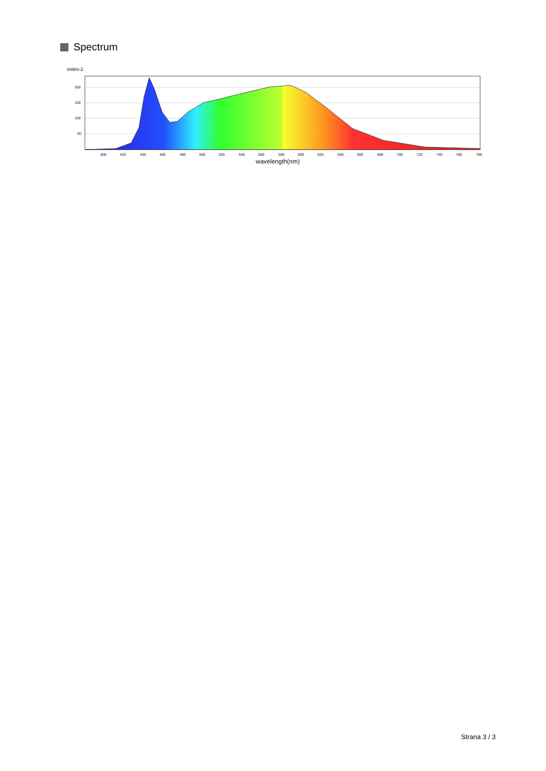Spectrum
mWm-2
200
150
100
50
400
420
440
460
480
500
520
540
560
580
600
620
640
660
680
700
720
740
760
780
wavelength(nm)
Strana 3 / 3